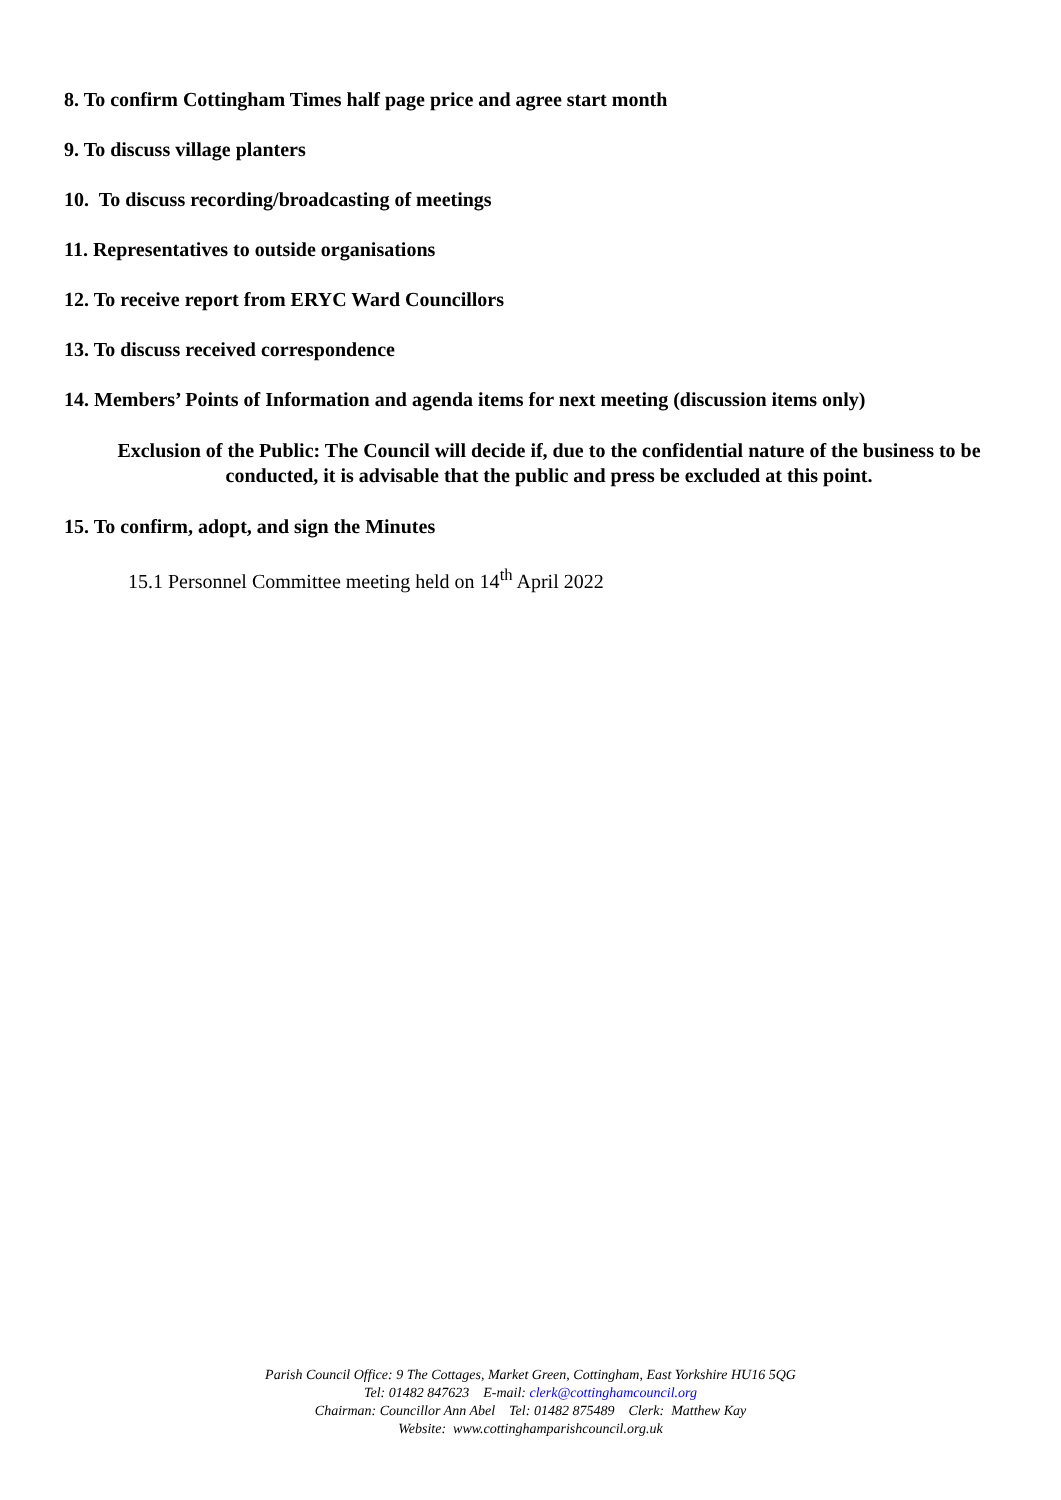8. To confirm Cottingham Times half page price and agree start month
9. To discuss village planters
10. To discuss recording/broadcasting of meetings
11. Representatives to outside organisations
12. To receive report from ERYC Ward Councillors
13. To discuss received correspondence
14. Members’ Points of Information and agenda items for next meeting (discussion items only)
Exclusion of the Public: The Council will decide if, due to the confidential nature of the business to be conducted, it is advisable that the public and press be excluded at this point.
15. To confirm, adopt, and sign the Minutes
15.1 Personnel Committee meeting held on 14<sup>th</sup> April 2022
Parish Council Office: 9 The Cottages, Market Green, Cottingham, East Yorkshire HU16 5QG
Tel: 01482 847623 E-mail: clerk@cottinghamcouncil.org
Chairman: Councillor Ann Abel Tel: 01482 875489 Clerk: Matthew Kay
Website: www.cottinghamparishcouncil.org.uk